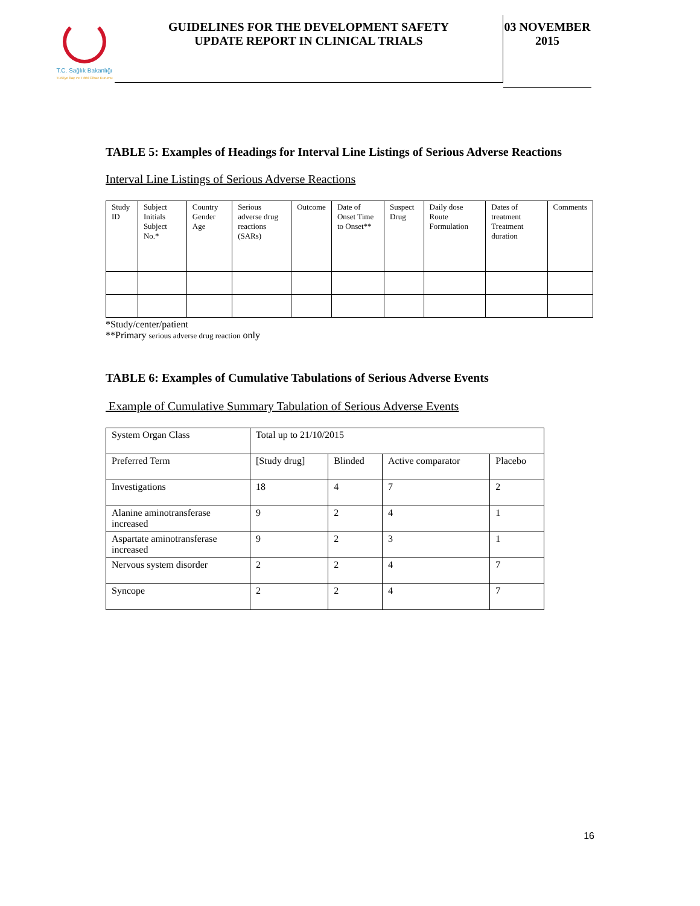T.C. Sağlık Bakanlığı
Türkiye İlaç ve Tıbbi Cihaz Kurumu
GUIDELINES FOR THE DEVELOPMENT SAFETY
UPDATE REPORT IN CLINICAL TRIALS
03 NOVEMBER
2015
TABLE 5: Examples of Headings for Interval Line Listings of Serious Adverse Reactions
Interval Line Listings of Serious Adverse Reactions
| Study ID | Subject Initials Subject No.* | Country Gender Age | Serious adverse drug reactions (SARs) | Outcome | Date of Onset Time to Onset** | Suspect Drug | Daily dose Route Formulation | Dates of treatment Treatment duration | Comments |
*Study/center/patient
**Primary serious adverse drug reaction only
TABLE 6: Examples of Cumulative Tabulations of Serious Adverse Events
Example of Cumulative Summary Tabulation of Serious Adverse Events
| System Organ Class | Total up to 21/10/2015 | | | |
| Preferred Term | [Study drug] | Blinded | Active comparator | Placebo |
| Investigations | 18 | 4 | 7 | 2 |
| Alanine aminotransferase increased | 9 | 2 | 4 | 1 |
| Aspartate aminotransferase increased | 9 | 2 | 3 | 1 |
| Nervous system disorder | 2 | 2 | 4 | 7 |
| Syncope | 2 | 2 | 4 | 7 |
16